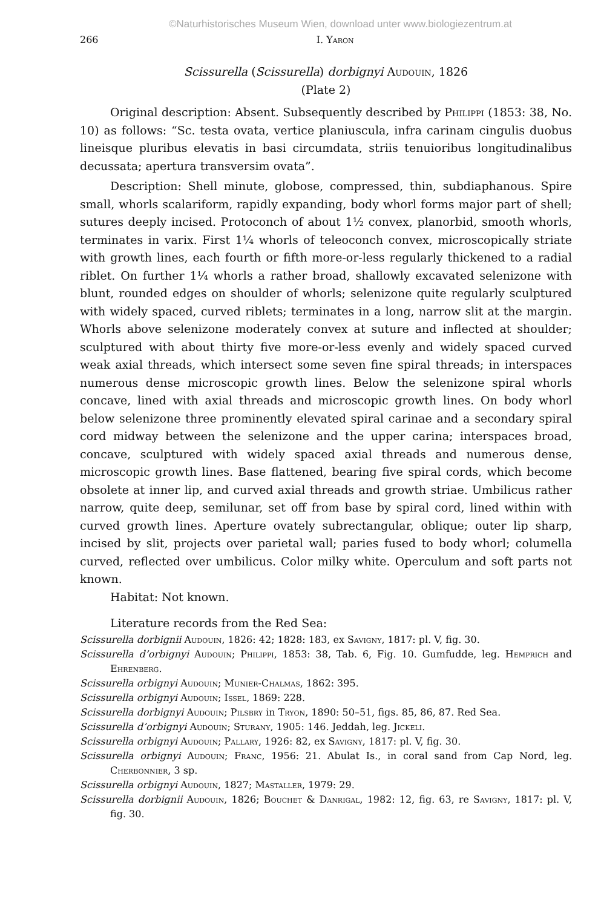©Naturhistorisches Museum Wien, download unter www.biologiezentrum.at
266 I. Yaron
Scissurella (Scissurella) dorbignyi Audouin, 1826
(Plate 2)
Original description: Absent. Subsequently described by Philippi (1853: 38, No. 10) as follows: “Sc. testa ovata, vertice planiuscula, infra carinam cingulis duobus lineisque pluribus elevatis in basi circumdata, striis tenuioribus longitudinalibus decussata; apertura transversim ovata”.
Description: Shell minute, globose, compressed, thin, subdiaphanous. Spire small, whorls scalariform, rapidly expanding, body whorl forms major part of shell; sutures deeply incised. Protoconch of about 1½ convex, planorbid, smooth whorls, terminates in varix. First 1¼ whorls of teleoconch convex, microscopically striate with growth lines, each fourth or fifth more-or-less regularly thickened to a radial riblet. On further 1¼ whorls a rather broad, shallowly excavated selenizone with blunt, rounded edges on shoulder of whorls; selenizone quite regularly sculptured with widely spaced, curved riblets; terminates in a long, narrow slit at the margin. Whorls above selenizone moderately convex at suture and inflected at shoulder; sculptured with about thirty five more-or-less evenly and widely spaced curved weak axial threads, which intersect some seven fine spiral threads; in interspaces numerous dense microscopic growth lines. Below the selenizone spiral whorls concave, lined with axial threads and microscopic growth lines. On body whorl below selenizone three prominently elevated spiral carinae and a secondary spiral cord midway between the selenizone and the upper carina; interspaces broad, concave, sculptured with widely spaced axial threads and numerous dense, microscopic growth lines. Base flattened, bearing five spiral cords, which become obsolete at inner lip, and curved axial threads and growth striae. Umbilicus rather narrow, quite deep, semilunar, set off from base by spiral cord, lined within with curved growth lines. Aperture ovately subrectangular, oblique; outer lip sharp, incised by slit, projects over parietal wall; paries fused to body whorl; columella curved, reflected over umbilicus. Color milky white. Operculum and soft parts not known.
Habitat: Not known.
Literature records from the Red Sea:
Scissurella dorbignii Audouin, 1826: 42; 1828: 183, ex Savigny, 1817: pl. V, fig. 30.
Scissurella d’orbignyi Audouin; Philippi, 1853: 38, Tab. 6, Fig. 10. Gumfudde, leg. Hemprich and Ehrenberg.
Scissurella orbignyi Audouin; Munier-Chalmas, 1862: 395.
Scissurella orbignyi Audouin; Issel, 1869: 228.
Scissurella dorbignyi Audouin; Pilsbry in Tryon, 1890: 50–51, figs. 85, 86, 87. Red Sea.
Scissurella d’orbignyi Audouin; Sturany, 1905: 146. Jeddah, leg. Jickeli.
Scissurella orbignyi Audouin; Pallary, 1926: 82, ex Savigny, 1817: pl. V, fig. 30.
Scissurella orbignyi Audouin; Franc, 1956: 21. Abulat Is., in coral sand from Cap Nord, leg. Cherbonnier, 3 sp.
Scissurella orbignyi Audouin, 1827; Mastaller, 1979: 29.
Scissurella dorbignii Audouin, 1826; Bouchet & Danrigal, 1982: 12, fig. 63, re Savigny, 1817: pl. V, fig. 30.